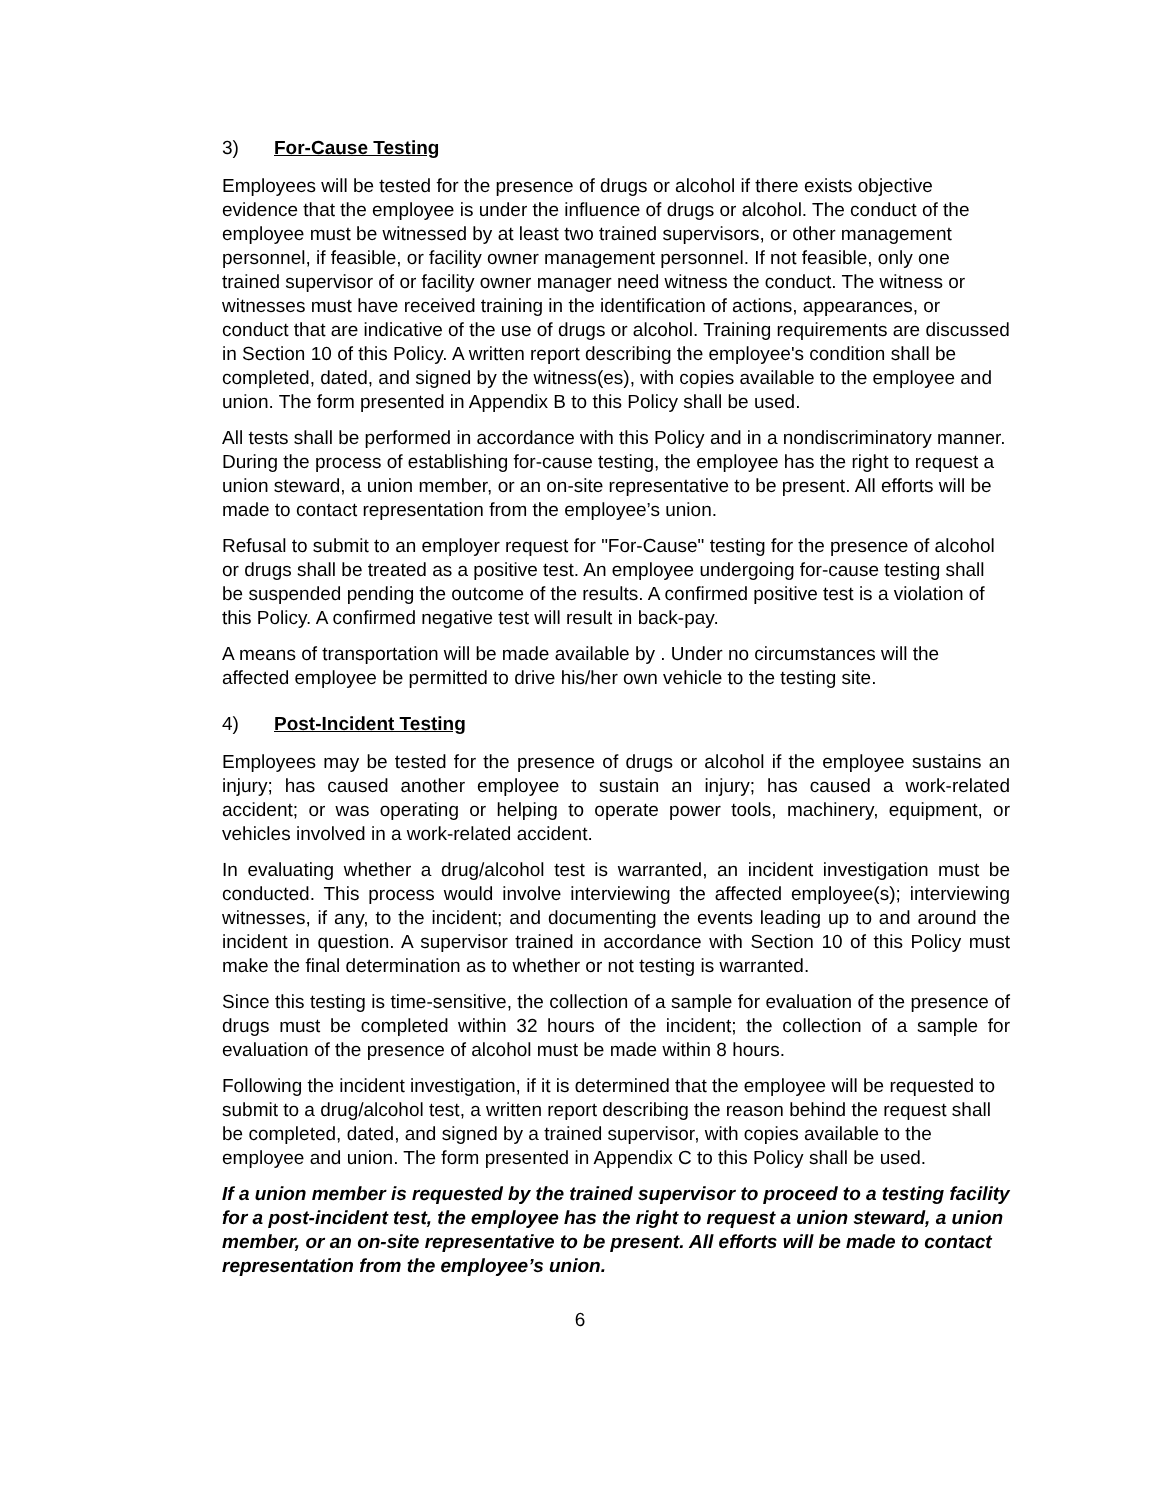3) For-Cause Testing
Employees will be tested for the presence of drugs or alcohol if there exists objective evidence that the employee is under the influence of drugs or alcohol. The conduct of the employee must be witnessed by at least two trained supervisors, or other management personnel, if feasible, or facility owner management personnel. If not feasible, only one trained supervisor of or facility owner manager need witness the conduct. The witness or witnesses must have received training in the identification of actions, appearances, or conduct that are indicative of the use of drugs or alcohol. Training requirements are discussed in Section 10 of this Policy. A written report describing the employee's condition shall be completed, dated, and signed by the witness(es), with copies available to the employee and union. The form presented in Appendix B to this Policy shall be used.
All tests shall be performed in accordance with this Policy and in a nondiscriminatory manner. During the process of establishing for-cause testing, the employee has the right to request a union steward, a union member, or an on-site representative to be present. All efforts will be made to contact representation from the employee’s union.
Refusal to submit to an employer request for "For-Cause" testing for the presence of alcohol or drugs shall be treated as a positive test. An employee undergoing for-cause testing shall be suspended pending the outcome of the results. A confirmed positive test is a violation of this Policy. A confirmed negative test will result in back-pay.
A means of transportation will be made available by . Under no circumstances will the affected employee be permitted to drive his/her own vehicle to the testing site.
4) Post-Incident Testing
Employees may be tested for the presence of drugs or alcohol if the employee sustains an injury; has caused another employee to sustain an injury; has caused a work-related accident; or was operating or helping to operate power tools, machinery, equipment, or vehicles involved in a work-related accident.
In evaluating whether a drug/alcohol test is warranted, an incident investigation must be conducted. This process would involve interviewing the affected employee(s); interviewing witnesses, if any, to the incident; and documenting the events leading up to and around the incident in question. A supervisor trained in accordance with Section 10 of this Policy must make the final determination as to whether or not testing is warranted.
Since this testing is time-sensitive, the collection of a sample for evaluation of the presence of drugs must be completed within 32 hours of the incident; the collection of a sample for evaluation of the presence of alcohol must be made within 8 hours.
Following the incident investigation, if it is determined that the employee will be requested to submit to a drug/alcohol test, a written report describing the reason behind the request shall be completed, dated, and signed by a trained supervisor, with copies available to the employee and union. The form presented in Appendix C to this Policy shall be used.
If a union member is requested by the trained supervisor to proceed to a testing facility for a post-incident test, the employee has the right to request a union steward, a union member, or an on-site representative to be present. All efforts will be made to contact representation from the employee’s union.
6